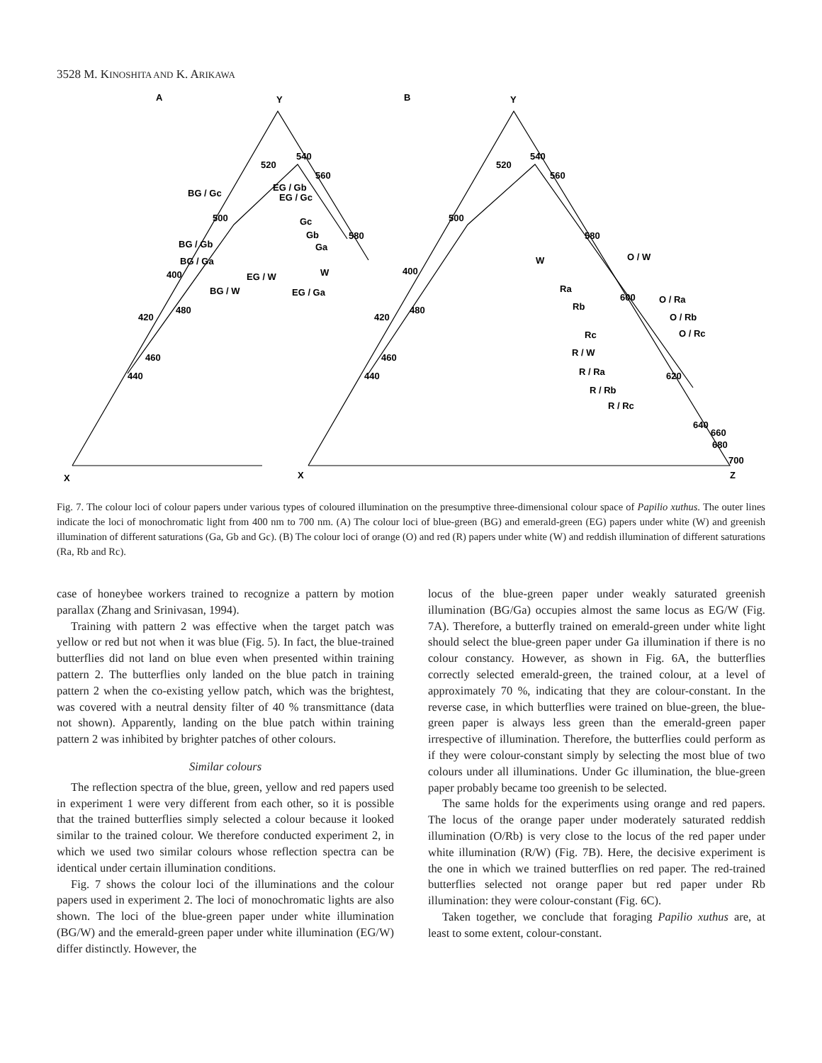3528 M. KINOSHITA AND K. ARIKAWA
A
Y
B
Y
X
X
Z
540
520
560
500
580
400
420
480
460
440
BG / Gc
EG / Gb
EG / Gc
Gc
Gb
Ga
W
BG / Gb
BG / Ga
EG / W
BG / W
EG / Ga
540
520
560
500
580
400
420
480
460
440
W
O / W
Ra
Rb
600
O / Ra
O / Rb
O / Rc
Rc
R / W
R / Ra
620
R / Rb
R / Rc
640
660
680
700
Fig. 7. The colour loci of colour papers under various types of coloured illumination on the presumptive three-dimensional colour space of Papilio xuthus. The outer lines indicate the loci of monochromatic light from 400 nm to 700 nm. (A) The colour loci of blue-green (BG) and emerald-green (EG) papers under white (W) and greenish illumination of different saturations (Ga, Gb and Gc). (B) The colour loci of orange (O) and red (R) papers under white (W) and reddish illumination of different saturations (Ra, Rb and Rc).
case of honeybee workers trained to recognize a pattern by motion parallax (Zhang and Srinivasan, 1994).
Training with pattern 2 was effective when the target patch was yellow or red but not when it was blue (Fig. 5). In fact, the blue-trained butterflies did not land on blue even when presented within training pattern 2. The butterflies only landed on the blue patch in training pattern 2 when the co-existing yellow patch, which was the brightest, was covered with a neutral density filter of 40 % transmittance (data not shown). Apparently, landing on the blue patch within training pattern 2 was inhibited by brighter patches of other colours.
Similar colours
The reflection spectra of the blue, green, yellow and red papers used in experiment 1 were very different from each other, so it is possible that the trained butterflies simply selected a colour because it looked similar to the trained colour. We therefore conducted experiment 2, in which we used two similar colours whose reflection spectra can be identical under certain illumination conditions.
Fig. 7 shows the colour loci of the illuminations and the colour papers used in experiment 2. The loci of monochromatic lights are also shown. The loci of the blue-green paper under white illumination (BG/W) and the emerald-green paper under white illumination (EG/W) differ distinctly. However, the
locus of the blue-green paper under weakly saturated greenish illumination (BG/Ga) occupies almost the same locus as EG/W (Fig. 7A). Therefore, a butterfly trained on emerald-green under white light should select the blue-green paper under Ga illumination if there is no colour constancy. However, as shown in Fig. 6A, the butterflies correctly selected emerald-green, the trained colour, at a level of approximately 70 %, indicating that they are colour-constant. In the reverse case, in which butterflies were trained on blue-green, the blue-green paper is always less green than the emerald-green paper irrespective of illumination. Therefore, the butterflies could perform as if they were colour-constant simply by selecting the most blue of two colours under all illuminations. Under Gc illumination, the blue-green paper probably became too greenish to be selected.
The same holds for the experiments using orange and red papers. The locus of the orange paper under moderately saturated reddish illumination (O/Rb) is very close to the locus of the red paper under white illumination (R/W) (Fig. 7B). Here, the decisive experiment is the one in which we trained butterflies on red paper. The red-trained butterflies selected not orange paper but red paper under Rb illumination: they were colour-constant (Fig. 6C).
Taken together, we conclude that foraging Papilio xuthus are, at least to some extent, colour-constant.